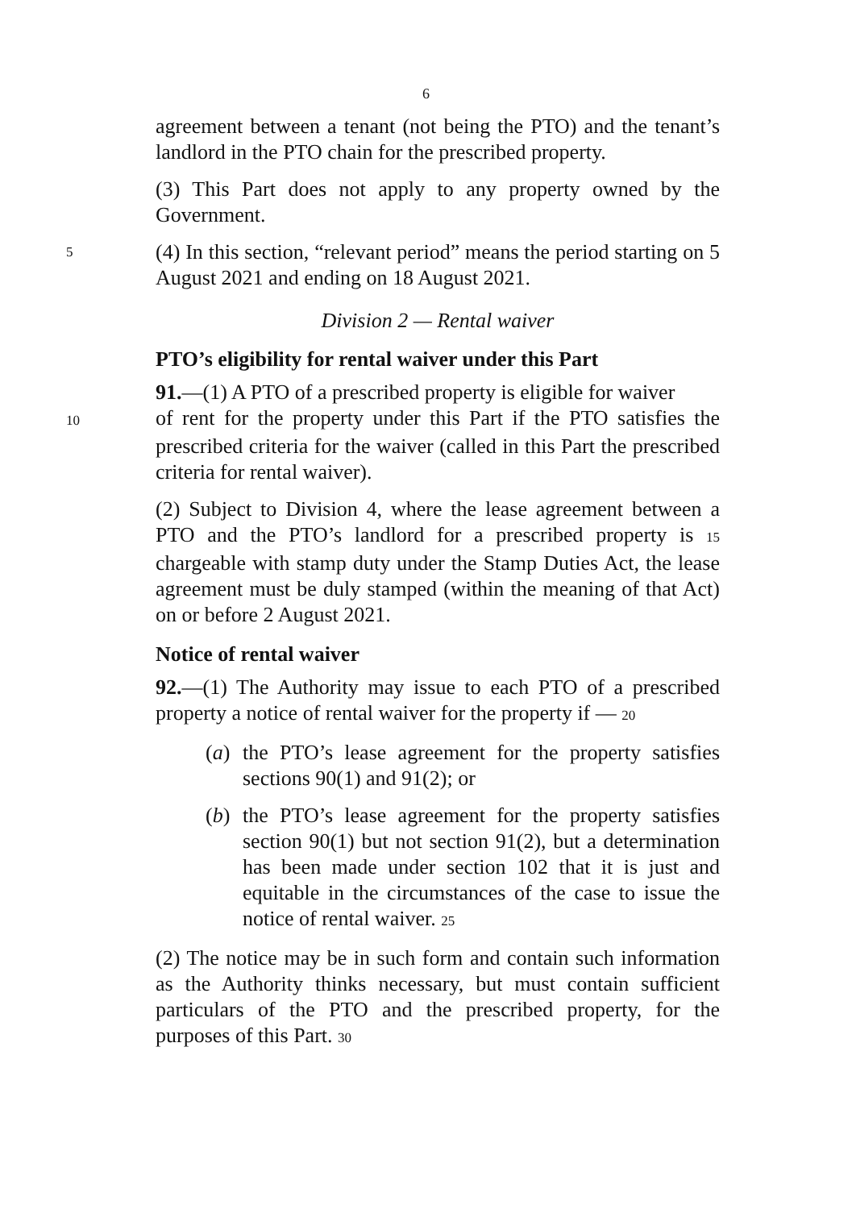6
agreement between a tenant (not being the PTO) and the tenant’s landlord in the PTO chain for the prescribed property.
(3) This Part does not apply to any property owned by the Government.
5
(4) In this section, “relevant period” means the period starting on 5 August 2021 and ending on 18 August 2021.
Division 2 — Rental waiver
PTO’s eligibility for rental waiver under this Part
91.—(1) A PTO of a prescribed property is eligible for waiver
10 of rent for the property under this Part if the PTO satisfies the prescribed criteria for the waiver (called in this Part the prescribed criteria for rental waiver).
(2) Subject to Division 4, where the lease agreement between a PTO and the PTO’s landlord for a prescribed property is 15 chargeable with stamp duty under the Stamp Duties Act, the lease agreement must be duly stamped (within the meaning of that Act) on or before 2 August 2021.
Notice of rental waiver
92.—(1) The Authority may issue to each PTO of a prescribed property a notice of rental waiver for the property if — 20
(a) the PTO’s lease agreement for the property satisfies sections 90(1) and 91(2); or
(b) the PTO’s lease agreement for the property satisfies section 90(1) but not section 91(2), but a determination has been made under section 102 that it is just and equitable in the circumstances of the case to issue the notice of rental waiver. 25
(2) The notice may be in such form and contain such information as the Authority thinks necessary, but must contain sufficient particulars of the PTO and the prescribed property, for the purposes of this Part. 30